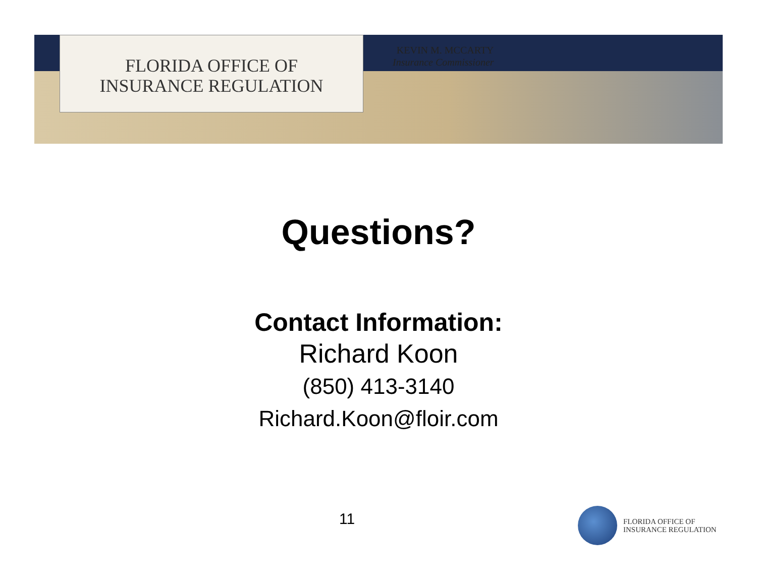FLORIDA OFFICE OF
INSURANCE REGULATION
KEVIN M. MCCARTY
Insurance Commissioner
Questions?
Contact Information:
Richard Koon
(850) 413-3140
Richard.Koon@floir.com
11
FLORIDA OFFICE OF
INSURANCE REGULATION